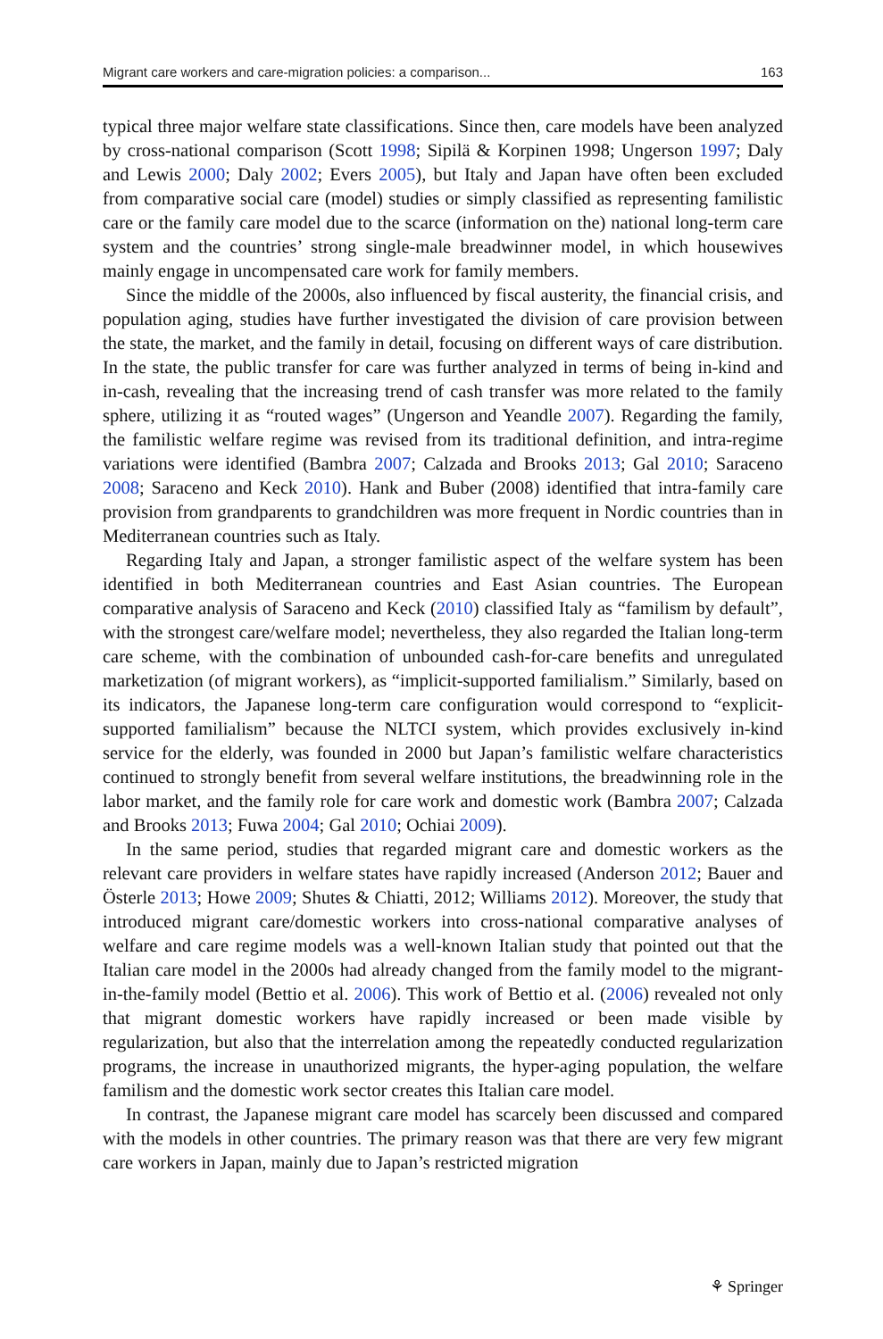Migrant care workers and care-migration policies: a comparison... 163
typical three major welfare state classifications. Since then, care models have been analyzed by cross-national comparison (Scott 1998; Sipilä & Korpinen 1998; Ungerson 1997; Daly and Lewis 2000; Daly 2002; Evers 2005), but Italy and Japan have often been excluded from comparative social care (model) studies or simply classified as representing familistic care or the family care model due to the scarce (information on the) national long-term care system and the countries’ strong single-male breadwinner model, in which housewives mainly engage in uncompensated care work for family members.
Since the middle of the 2000s, also influenced by fiscal austerity, the financial crisis, and population aging, studies have further investigated the division of care provision between the state, the market, and the family in detail, focusing on different ways of care distribution. In the state, the public transfer for care was further analyzed in terms of being in-kind and in-cash, revealing that the increasing trend of cash transfer was more related to the family sphere, utilizing it as “routed wages” (Ungerson and Yeandle 2007). Regarding the family, the familistic welfare regime was revised from its traditional definition, and intra-regime variations were identified (Bambra 2007; Calzada and Brooks 2013; Gal 2010; Saraceno 2008; Saraceno and Keck 2010). Hank and Buber (2008) identified that intra-family care provision from grandparents to grandchildren was more frequent in Nordic countries than in Mediterranean countries such as Italy.
Regarding Italy and Japan, a stronger familistic aspect of the welfare system has been identified in both Mediterranean countries and East Asian countries. The European comparative analysis of Saraceno and Keck (2010) classified Italy as “familism by default”, with the strongest care/welfare model; nevertheless, they also regarded the Italian long-term care scheme, with the combination of unbounded cash-for-care benefits and unregulated marketization (of migrant workers), as “implicit-supported familialism.” Similarly, based on its indicators, the Japanese long-term care configuration would correspond to “explicit-supported familialism” because the NLTCI system, which provides exclusively in-kind service for the elderly, was founded in 2000 but Japan’s familistic welfare characteristics continued to strongly benefit from several welfare institutions, the breadwinning role in the labor market, and the family role for care work and domestic work (Bambra 2007; Calzada and Brooks 2013; Fuwa 2004; Gal 2010; Ochiai 2009).
In the same period, studies that regarded migrant care and domestic workers as the relevant care providers in welfare states have rapidly increased (Anderson 2012; Bauer and Österle 2013; Howe 2009; Shutes & Chiatti, 2012; Williams 2012). Moreover, the study that introduced migrant care/domestic workers into cross-national comparative analyses of welfare and care regime models was a well-known Italian study that pointed out that the Italian care model in the 2000s had already changed from the family model to the migrant-in-the-family model (Bettio et al. 2006). This work of Bettio et al. (2006) revealed not only that migrant domestic workers have rapidly increased or been made visible by regularization, but also that the interrelation among the repeatedly conducted regularization programs, the increase in unauthorized migrants, the hyper-aging population, the welfare familism and the domestic work sector creates this Italian care model.
In contrast, the Japanese migrant care model has scarcely been discussed and compared with the models in other countries. The primary reason was that there are very few migrant care workers in Japan, mainly due to Japan’s restricted migration
⚘ Springer